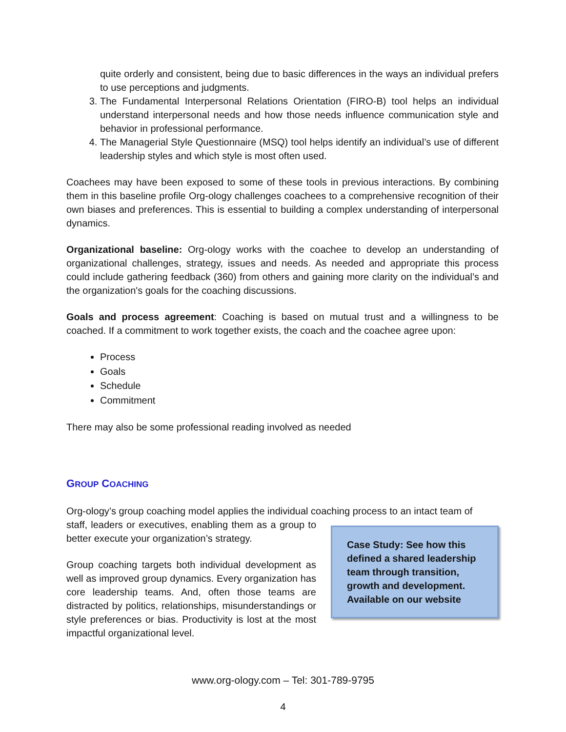quite orderly and consistent, being due to basic differences in the ways an individual prefers to use perceptions and judgments.
3. The Fundamental Interpersonal Relations Orientation (FIRO-B) tool helps an individual understand interpersonal needs and how those needs influence communication style and behavior in professional performance.
4. The Managerial Style Questionnaire (MSQ) tool helps identify an individual’s use of different leadership styles and which style is most often used.
Coachees may have been exposed to some of these tools in previous interactions. By combining them in this baseline profile Org-ology challenges coachees to a comprehensive recognition of their own biases and preferences. This is essential to building a complex understanding of interpersonal dynamics.
Organizational baseline: Org-ology works with the coachee to develop an understanding of organizational challenges, strategy, issues and needs. As needed and appropriate this process could include gathering feedback (360) from others and gaining more clarity on the individual’s and the organization's goals for the coaching discussions.
Goals and process agreement: Coaching is based on mutual trust and a willingness to be coached. If a commitment to work together exists, the coach and the coachee agree upon:
Process
Goals
Schedule
Commitment
There may also be some professional reading involved as needed
GROUP COACHING
Org-ology’s group coaching model applies the individual coaching process to an intact team of
Case Study: See how this defined a shared leadership team through transition, growth and development. Available on our website
staff, leaders or executives, enabling them as a group to better execute your organization’s strategy.
Group coaching targets both individual development as well as improved group dynamics. Every organization has core leadership teams. And, often those teams are distracted by politics, relationships, misunderstandings or style preferences or bias. Productivity is lost at the most impactful organizational level.
www.org-ology.com – Tel: 301-789-9795
4